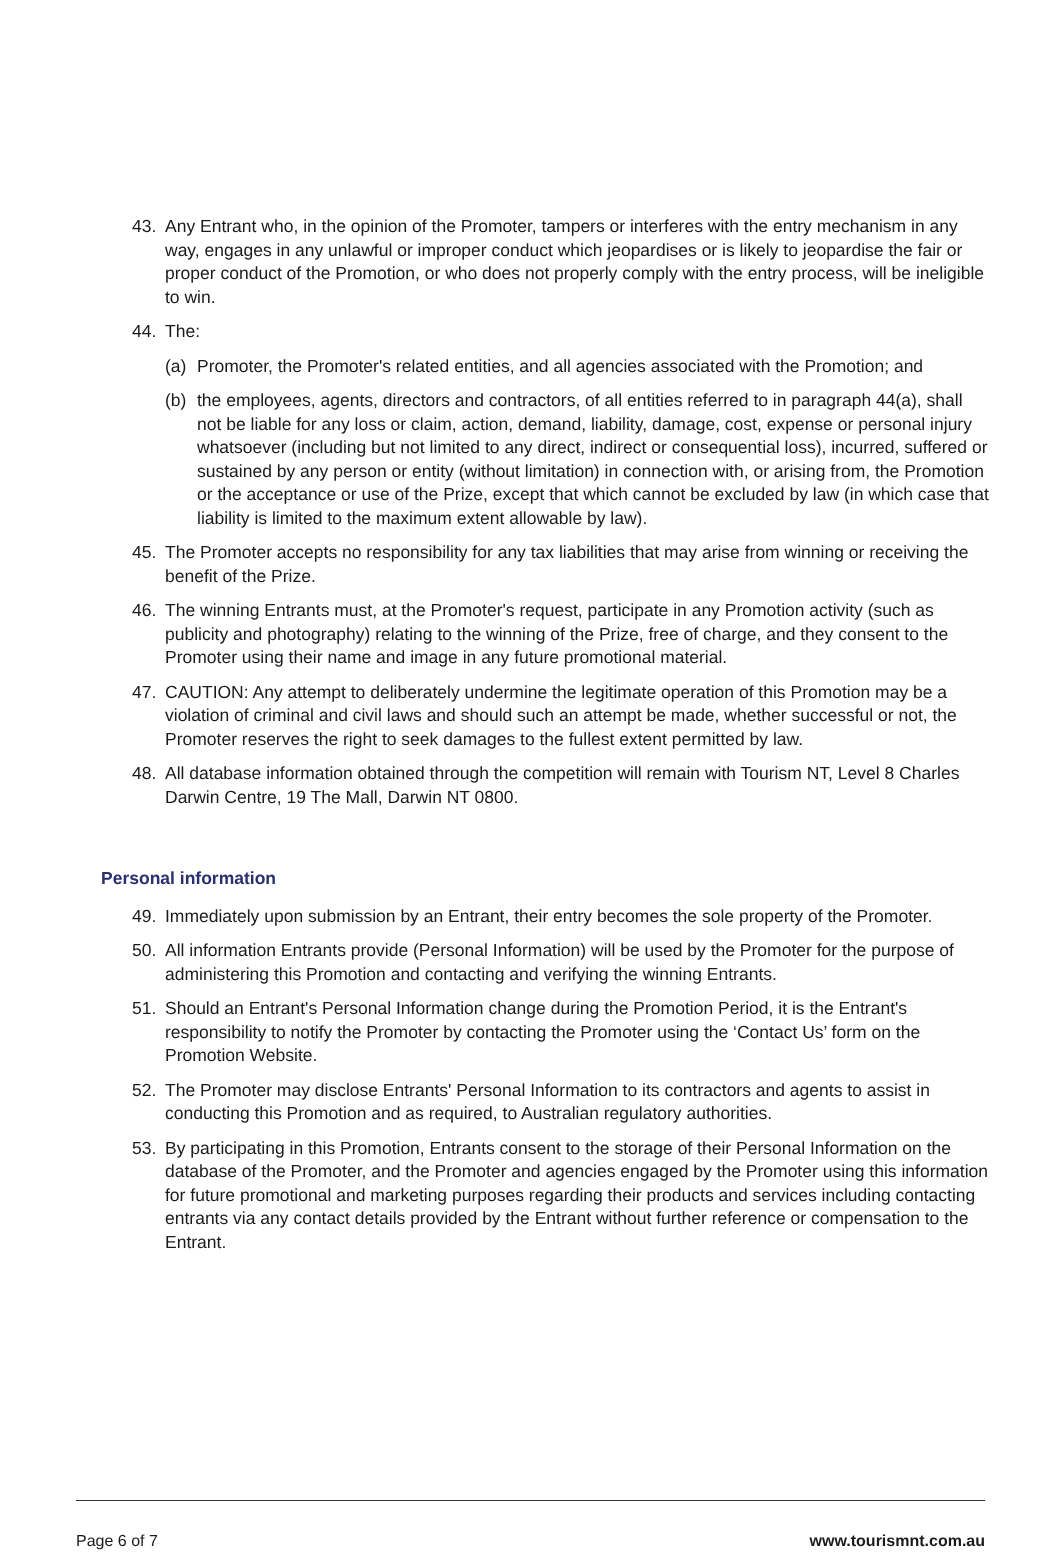43. Any Entrant who, in the opinion of the Promoter, tampers or interferes with the entry mechanism in any way, engages in any unlawful or improper conduct which jeopardises or is likely to jeopardise the fair or proper conduct of the Promotion, or who does not properly comply with the entry process, will be ineligible to win.
44. The:
(a) Promoter, the Promoter's related entities, and all agencies associated with the Promotion; and
(b) the employees, agents, directors and contractors, of all entities referred to in paragraph 44(a), shall not be liable for any loss or claim, action, demand, liability, damage, cost, expense or personal injury whatsoever (including but not limited to any direct, indirect or consequential loss), incurred, suffered or sustained by any person or entity (without limitation) in connection with, or arising from, the Promotion or the acceptance or use of the Prize, except that which cannot be excluded by law (in which case that liability is limited to the maximum extent allowable by law).
45. The Promoter accepts no responsibility for any tax liabilities that may arise from winning or receiving the benefit of the Prize.
46. The winning Entrants must, at the Promoter's request, participate in any Promotion activity (such as publicity and photography) relating to the winning of the Prize, free of charge, and they consent to the Promoter using their name and image in any future promotional material.
47. CAUTION: Any attempt to deliberately undermine the legitimate operation of this Promotion may be a violation of criminal and civil laws and should such an attempt be made, whether successful or not, the Promoter reserves the right to seek damages to the fullest extent permitted by law.
48. All database information obtained through the competition will remain with Tourism NT, Level 8 Charles Darwin Centre, 19 The Mall, Darwin NT 0800.
Personal information
49. Immediately upon submission by an Entrant, their entry becomes the sole property of the Promoter.
50. All information Entrants provide (Personal Information) will be used by the Promoter for the purpose of administering this Promotion and contacting and verifying the winning Entrants.
51. Should an Entrant's Personal Information change during the Promotion Period, it is the Entrant's responsibility to notify the Promoter by contacting the Promoter using the ‘Contact Us’ form on the Promotion Website.
52. The Promoter may disclose Entrants' Personal Information to its contractors and agents to assist in conducting this Promotion and as required, to Australian regulatory authorities.
53. By participating in this Promotion, Entrants consent to the storage of their Personal Information on the database of the Promoter, and the Promoter and agencies engaged by the Promoter using this information for future promotional and marketing purposes regarding their products and services including contacting entrants via any contact details provided by the Entrant without further reference or compensation to the Entrant.
Page 6 of 7 www.tourismnt.com.au